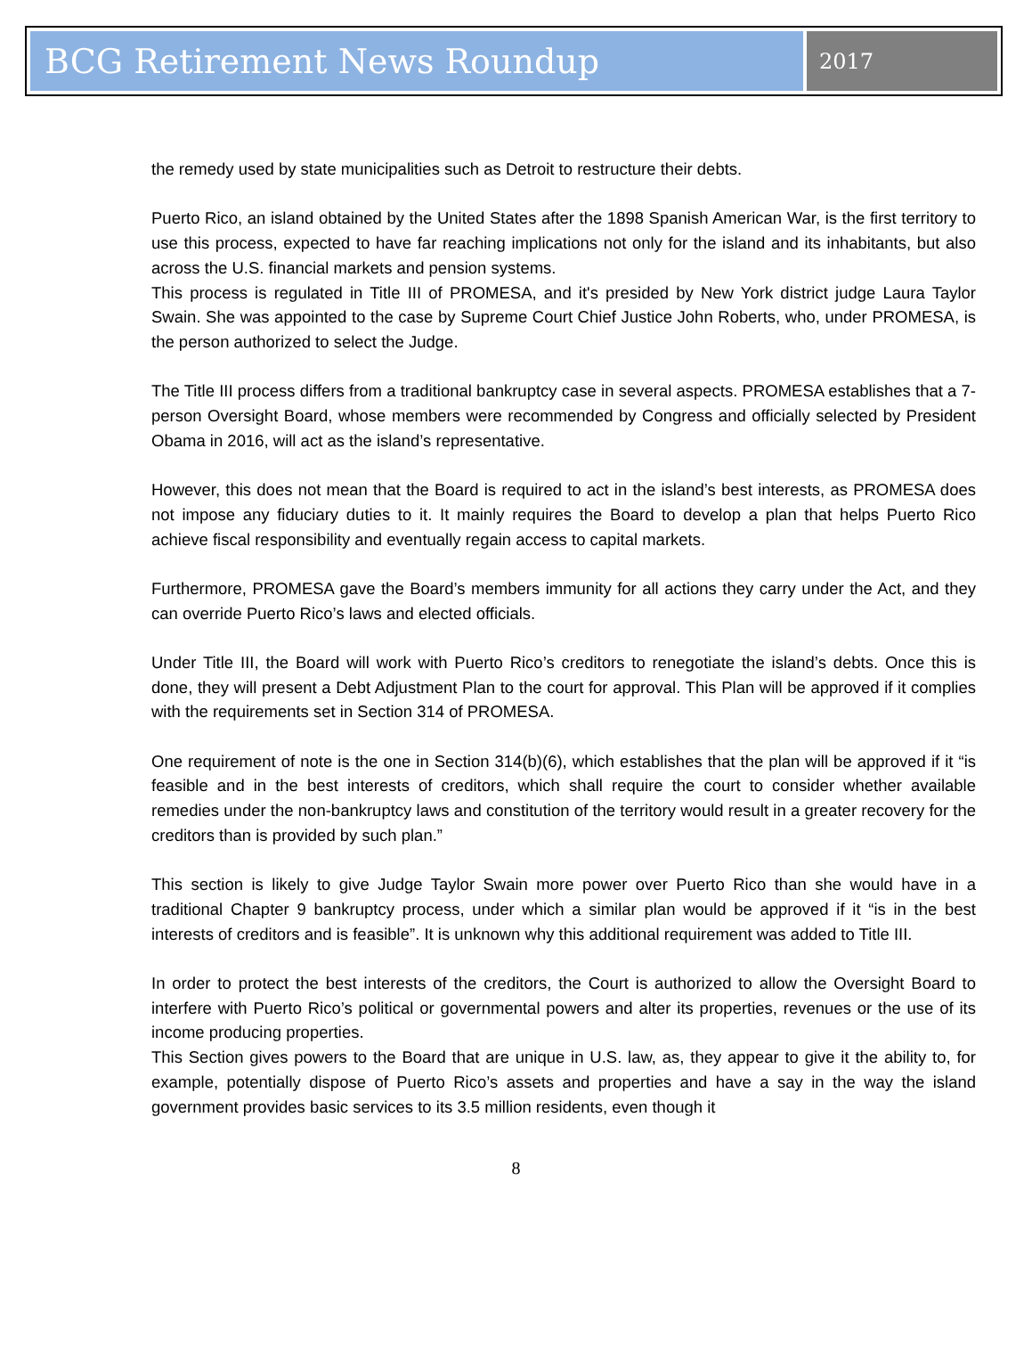BCG Retirement News Roundup
2017
the remedy used by state municipalities such as Detroit to restructure their debts.
Puerto Rico, an island obtained by the United States after the 1898 Spanish American War, is the first territory to use this process, expected to have far reaching implications not only for the island and its inhabitants, but also across the U.S. financial markets and pension systems.
This process is regulated in Title III of PROMESA, and it's presided by New York district judge Laura Taylor Swain. She was appointed to the case by Supreme Court Chief Justice John Roberts, who, under PROMESA, is the person authorized to select the Judge.
The Title III process differs from a traditional bankruptcy case in several aspects. PROMESA establishes that a 7-person Oversight Board, whose members were recommended by Congress and officially selected by President Obama in 2016, will act as the island’s representative.
However, this does not mean that the Board is required to act in the island’s best interests, as PROMESA does not impose any fiduciary duties to it. It mainly requires the Board to develop a plan that helps Puerto Rico achieve fiscal responsibility and eventually regain access to capital markets.
Furthermore, PROMESA gave the Board’s members immunity for all actions they carry under the Act, and they can override Puerto Rico’s laws and elected officials.
Under Title III, the Board will work with Puerto Rico’s creditors to renegotiate the island’s debts. Once this is done, they will present a Debt Adjustment Plan to the court for approval. This Plan will be approved if it complies with the requirements set in Section 314 of PROMESA.
One requirement of note is the one in Section 314(b)(6), which establishes that the plan will be approved if it “is feasible and in the best interests of creditors, which shall require the court to consider whether available remedies under the non-bankruptcy laws and constitution of the territory would result in a greater recovery for the creditors than is provided by such plan.”
This section is likely to give Judge Taylor Swain more power over Puerto Rico than she would have in a traditional Chapter 9 bankruptcy process, under which a similar plan would be approved if it “is in the best interests of creditors and is feasible”. It is unknown why this additional requirement was added to Title III.
In order to protect the best interests of the creditors, the Court is authorized to allow the Oversight Board to interfere with Puerto Rico’s political or governmental powers and alter its properties, revenues or the use of its income producing properties.
This Section gives powers to the Board that are unique in U.S. law, as, they appear to give it the ability to, for example, potentially dispose of Puerto Rico’s assets and properties and have a say in the way the island government provides basic services to its 3.5 million residents, even though it
8